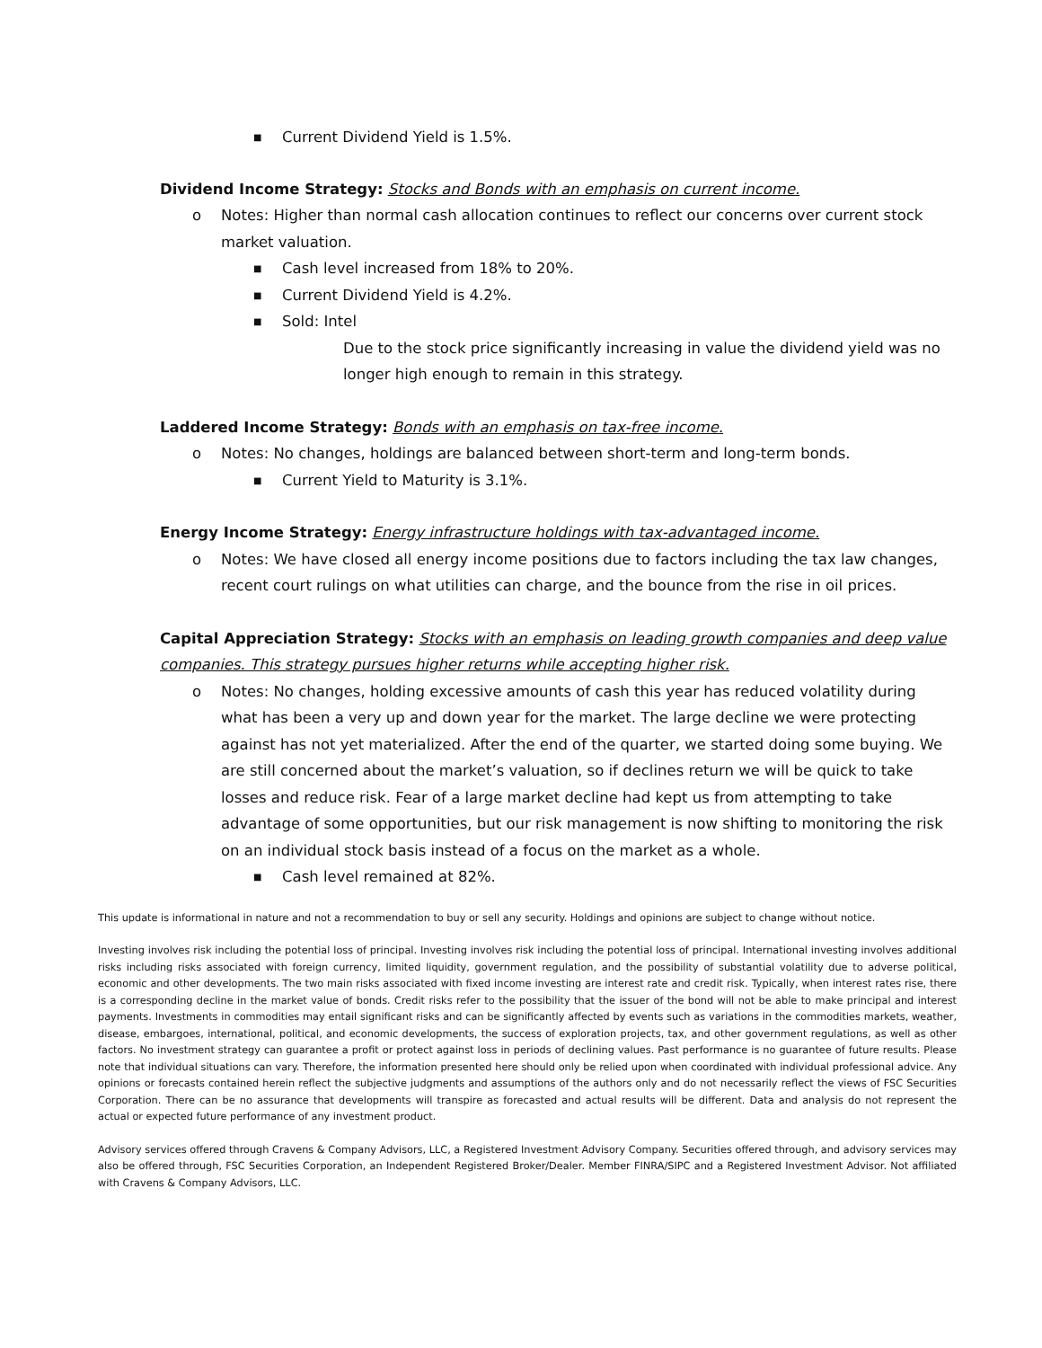■ Current Dividend Yield is 1.5%.
Dividend Income Strategy: Stocks and Bonds with an emphasis on current income.
o Notes: Higher than normal cash allocation continues to reflect our concerns over current stock market valuation.
■ Cash level increased from 18% to 20%.
■ Current Dividend Yield is 4.2%.
■ Sold: Intel
Due to the stock price significantly increasing in value the dividend yield was no longer high enough to remain in this strategy.
Laddered Income Strategy: Bonds with an emphasis on tax-free income.
o Notes: No changes, holdings are balanced between short-term and long-term bonds.
■ Current Yield to Maturity is 3.1%.
Energy Income Strategy: Energy infrastructure holdings with tax-advantaged income.
o Notes: We have closed all energy income positions due to factors including the tax law changes, recent court rulings on what utilities can charge, and the bounce from the rise in oil prices.
Capital Appreciation Strategy: Stocks with an emphasis on leading growth companies and deep value companies. This strategy pursues higher returns while accepting higher risk.
o Notes: No changes, holding excessive amounts of cash this year has reduced volatility during what has been a very up and down year for the market. The large decline we were protecting against has not yet materialized. After the end of the quarter, we started doing some buying. We are still concerned about the market’s valuation, so if declines return we will be quick to take losses and reduce risk. Fear of a large market decline had kept us from attempting to take advantage of some opportunities, but our risk management is now shifting to monitoring the risk on an individual stock basis instead of a focus on the market as a whole.
■ Cash level remained at 82%.
This update is informational in nature and not a recommendation to buy or sell any security. Holdings and opinions are subject to change without notice.
Investing involves risk including the potential loss of principal. Investing involves risk including the potential loss of principal. International investing involves additional risks including risks associated with foreign currency, limited liquidity, government regulation, and the possibility of substantial volatility due to adverse political, economic and other developments. The two main risks associated with fixed income investing are interest rate and credit risk. Typically, when interest rates rise, there is a corresponding decline in the market value of bonds. Credit risks refer to the possibility that the issuer of the bond will not be able to make principal and interest payments. Investments in commodities may entail significant risks and can be significantly affected by events such as variations in the commodities markets, weather, disease, embargoes, international, political, and economic developments, the success of exploration projects, tax, and other government regulations, as well as other factors. No investment strategy can guarantee a profit or protect against loss in periods of declining values. Past performance is no guarantee of future results. Please note that individual situations can vary. Therefore, the information presented here should only be relied upon when coordinated with individual professional advice. Any opinions or forecasts contained herein reflect the subjective judgments and assumptions of the authors only and do not necessarily reflect the views of FSC Securities Corporation. There can be no assurance that developments will transpire as forecasted and actual results will be different. Data and analysis do not represent the actual or expected future performance of any investment product.
Advisory services offered through Cravens & Company Advisors, LLC, a Registered Investment Advisory Company. Securities offered through, and advisory services may also be offered through, FSC Securities Corporation, an Independent Registered Broker/Dealer. Member FINRA/SIPC and a Registered Investment Advisor. Not affiliated with Cravens & Company Advisors, LLC.